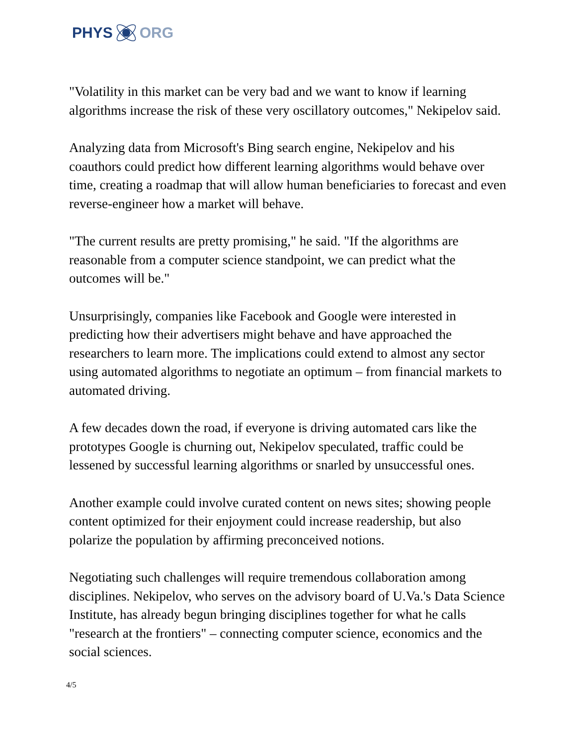PHYS ORG
"Volatility in this market can be very bad and we want to know if learning algorithms increase the risk of these very oscillatory outcomes," Nekipelov said.
Analyzing data from Microsoft's Bing search engine, Nekipelov and his coauthors could predict how different learning algorithms would behave over time, creating a roadmap that will allow human beneficiaries to forecast and even reverse-engineer how a market will behave.
"The current results are pretty promising," he said. "If the algorithms are reasonable from a computer science standpoint, we can predict what the outcomes will be."
Unsurprisingly, companies like Facebook and Google were interested in predicting how their advertisers might behave and have approached the researchers to learn more. The implications could extend to almost any sector using automated algorithms to negotiate an optimum – from financial markets to automated driving.
A few decades down the road, if everyone is driving automated cars like the prototypes Google is churning out, Nekipelov speculated, traffic could be lessened by successful learning algorithms or snarled by unsuccessful ones.
Another example could involve curated content on news sites; showing people content optimized for their enjoyment could increase readership, but also polarize the population by affirming preconceived notions.
Negotiating such challenges will require tremendous collaboration among disciplines. Nekipelov, who serves on the advisory board of U.Va.'s Data Science Institute, has already begun bringing disciplines together for what he calls "research at the frontiers" – connecting computer science, economics and the social sciences.
4/5